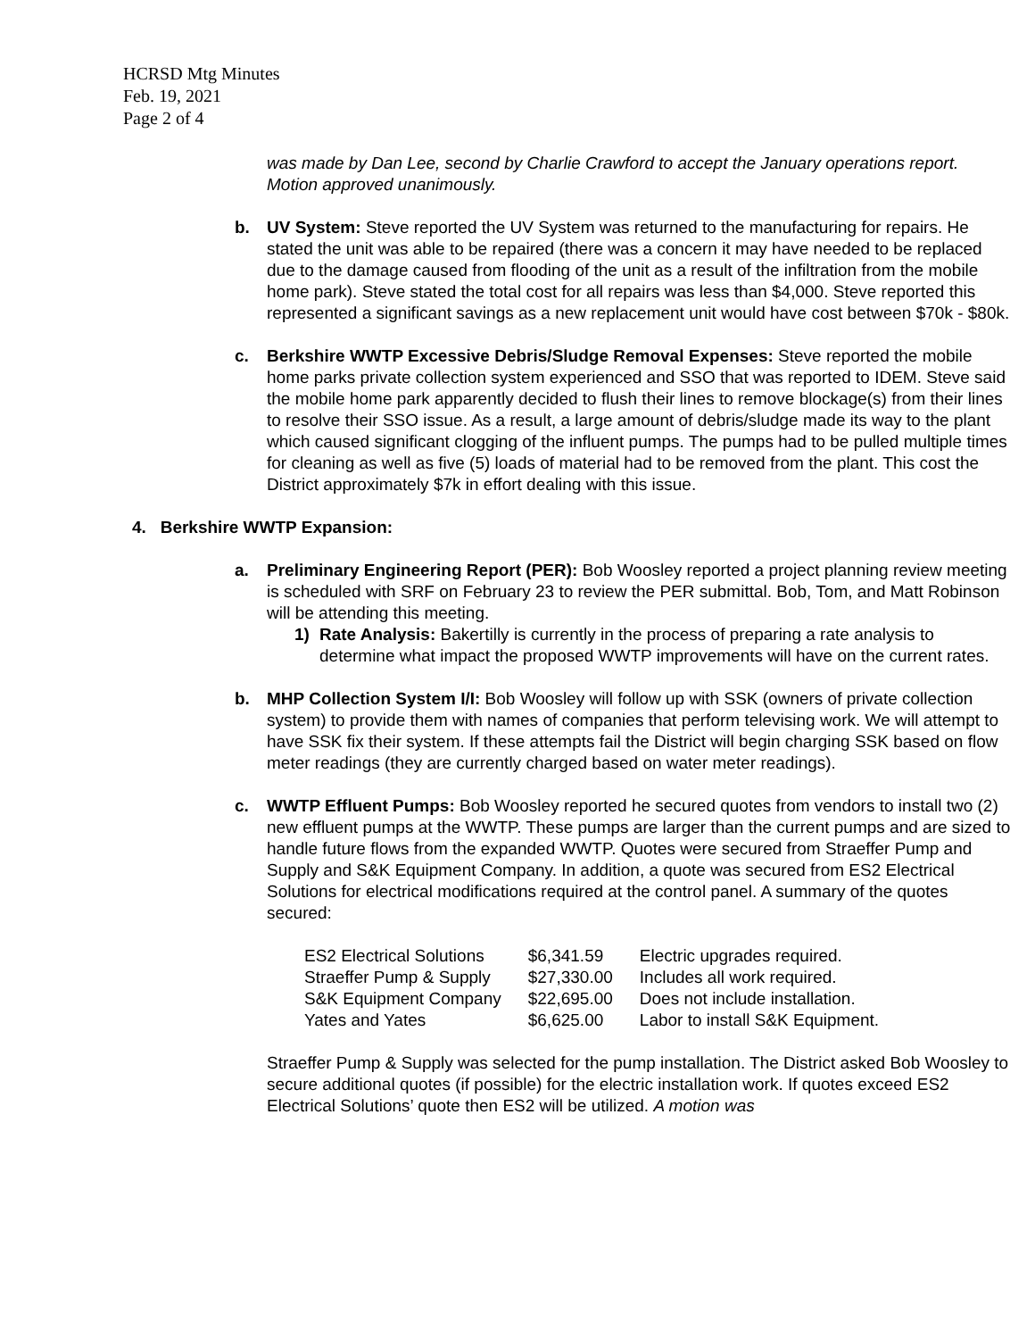HCRSD Mtg Minutes
Feb. 19, 2021
Page 2 of 4
was made by Dan Lee, second by Charlie Crawford to accept the January operations report. Motion approved unanimously.
b. UV System: Steve reported the UV System was returned to the manufacturing for repairs. He stated the unit was able to be repaired (there was a concern it may have needed to be replaced due to the damage caused from flooding of the unit as a result of the infiltration from the mobile home park). Steve stated the total cost for all repairs was less than $4,000. Steve reported this represented a significant savings as a new replacement unit would have cost between $70k - $80k.
c. Berkshire WWTP Excessive Debris/Sludge Removal Expenses: Steve reported the mobile home parks private collection system experienced and SSO that was reported to IDEM. Steve said the mobile home park apparently decided to flush their lines to remove blockage(s) from their lines to resolve their SSO issue. As a result, a large amount of debris/sludge made its way to the plant which caused significant clogging of the influent pumps. The pumps had to be pulled multiple times for cleaning as well as five (5) loads of material had to be removed from the plant. This cost the District approximately $7k in effort dealing with this issue.
4. Berkshire WWTP Expansion:
a. Preliminary Engineering Report (PER): Bob Woosley reported a project planning review meeting is scheduled with SRF on February 23 to review the PER submittal. Bob, Tom, and Matt Robinson will be attending this meeting.
1) Rate Analysis: Bakertilly is currently in the process of preparing a rate analysis to determine what impact the proposed WWTP improvements will have on the current rates.
b. MHP Collection System I/I: Bob Woosley will follow up with SSK (owners of private collection system) to provide them with names of companies that perform televising work. We will attempt to have SSK fix their system. If these attempts fail the District will begin charging SSK based on flow meter readings (they are currently charged based on water meter readings).
c. WWTP Effluent Pumps: Bob Woosley reported he secured quotes from vendors to install two (2) new effluent pumps at the WWTP. These pumps are larger than the current pumps and are sized to handle future flows from the expanded WWTP. Quotes were secured from Straeffer Pump and Supply and S&K Equipment Company. In addition, a quote was secured from ES2 Electrical Solutions for electrical modifications required at the control panel. A summary of the quotes secured:
| ES2 Electrical Solutions | $6,341.59 | Electric upgrades required. |
| Straeffer Pump & Supply | $27,330.00 | Includes all work required. |
| S&K Equipment Company | $22,695.00 | Does not include installation. |
| Yates and Yates | $6,625.00 | Labor to install S&K Equipment. |
Straeffer Pump & Supply was selected for the pump installation. The District asked Bob Woosley to secure additional quotes (if possible) for the electric installation work. If quotes exceed ES2 Electrical Solutions’ quote then ES2 will be utilized. A motion was